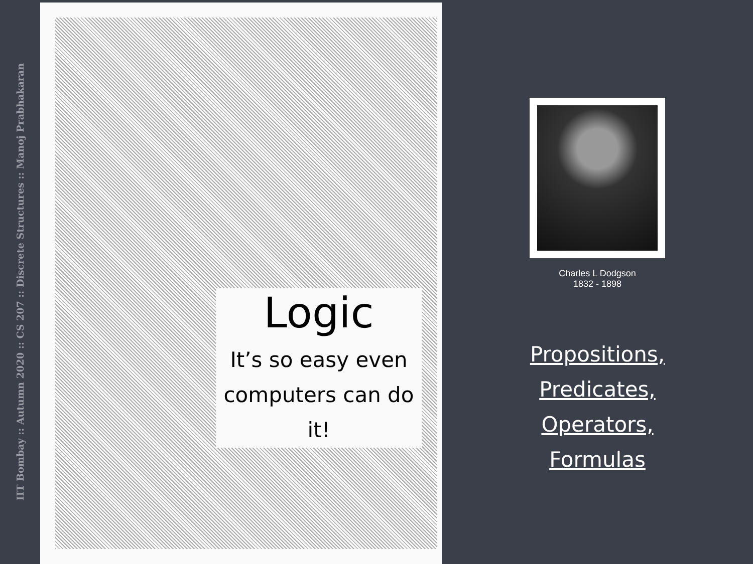IIT Bombay :: Autumn 2020 :: CS 207 :: Discrete Structures :: Manoj Prabhakaran
Logic
It’s so easy even computers can do it!
Charles L Dodgson
1832 - 1898
Propositions,
Predicates,
Operators,
Formulas